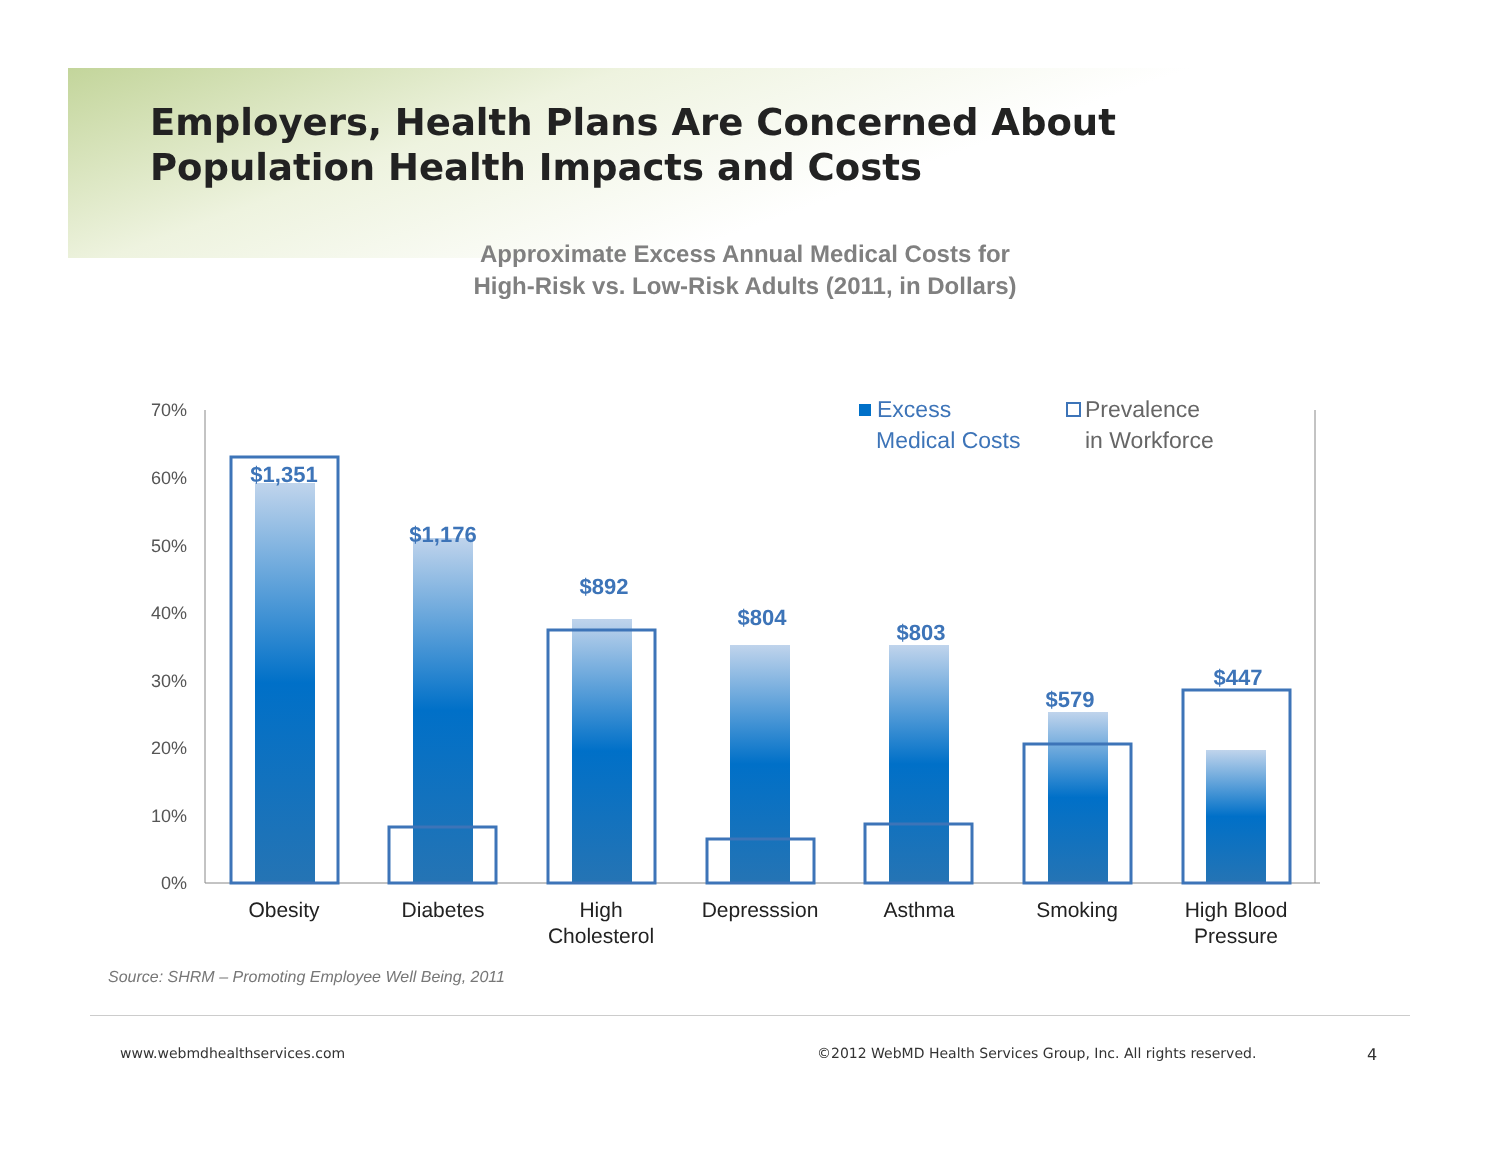Employers, Health Plans Are Concerned About
Population Health Impacts and Costs
Approximate Excess Annual Medical Costs for
High-Risk vs. Low-Risk Adults (2011, in Dollars)
70%
60%
50%
40%
30%
20%
10%
0%
$1,351
$1,176
$892
$804
$803
$579
$447
Obesity
Diabetes
High
Cholesterol
Depresssion
Asthma
Smoking
High Blood
Pressure
Excess
Medical Costs
Prevalence
in Workforce
Source: SHRM – Promoting Employee Well Being, 2011
www.webmdhealthservices.com
©2012 WebMD Health Services Group, Inc. All rights reserved.
4